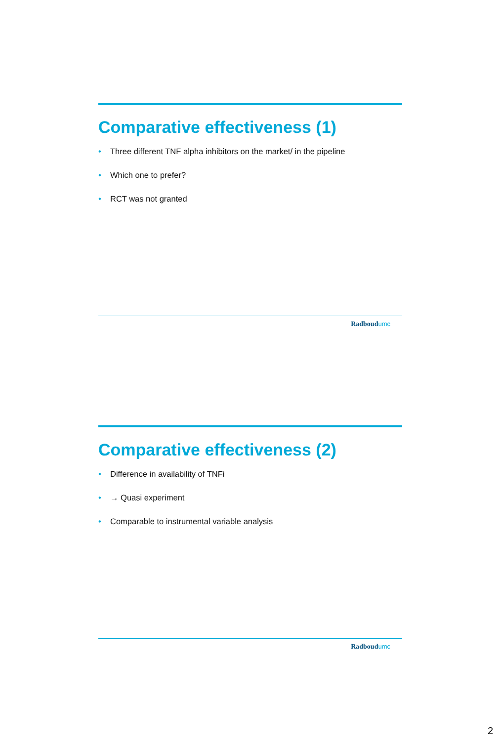Comparative effectiveness (1)
• Three different TNF alpha inhibitors on the market/ in the pipeline
• Which one to prefer?
• RCT was not granted
Radboudumc
Comparative effectiveness (2)
• Difference in availability of TNFi
• → Quasi experiment
• Comparable to instrumental variable analysis
Radboudumc
2